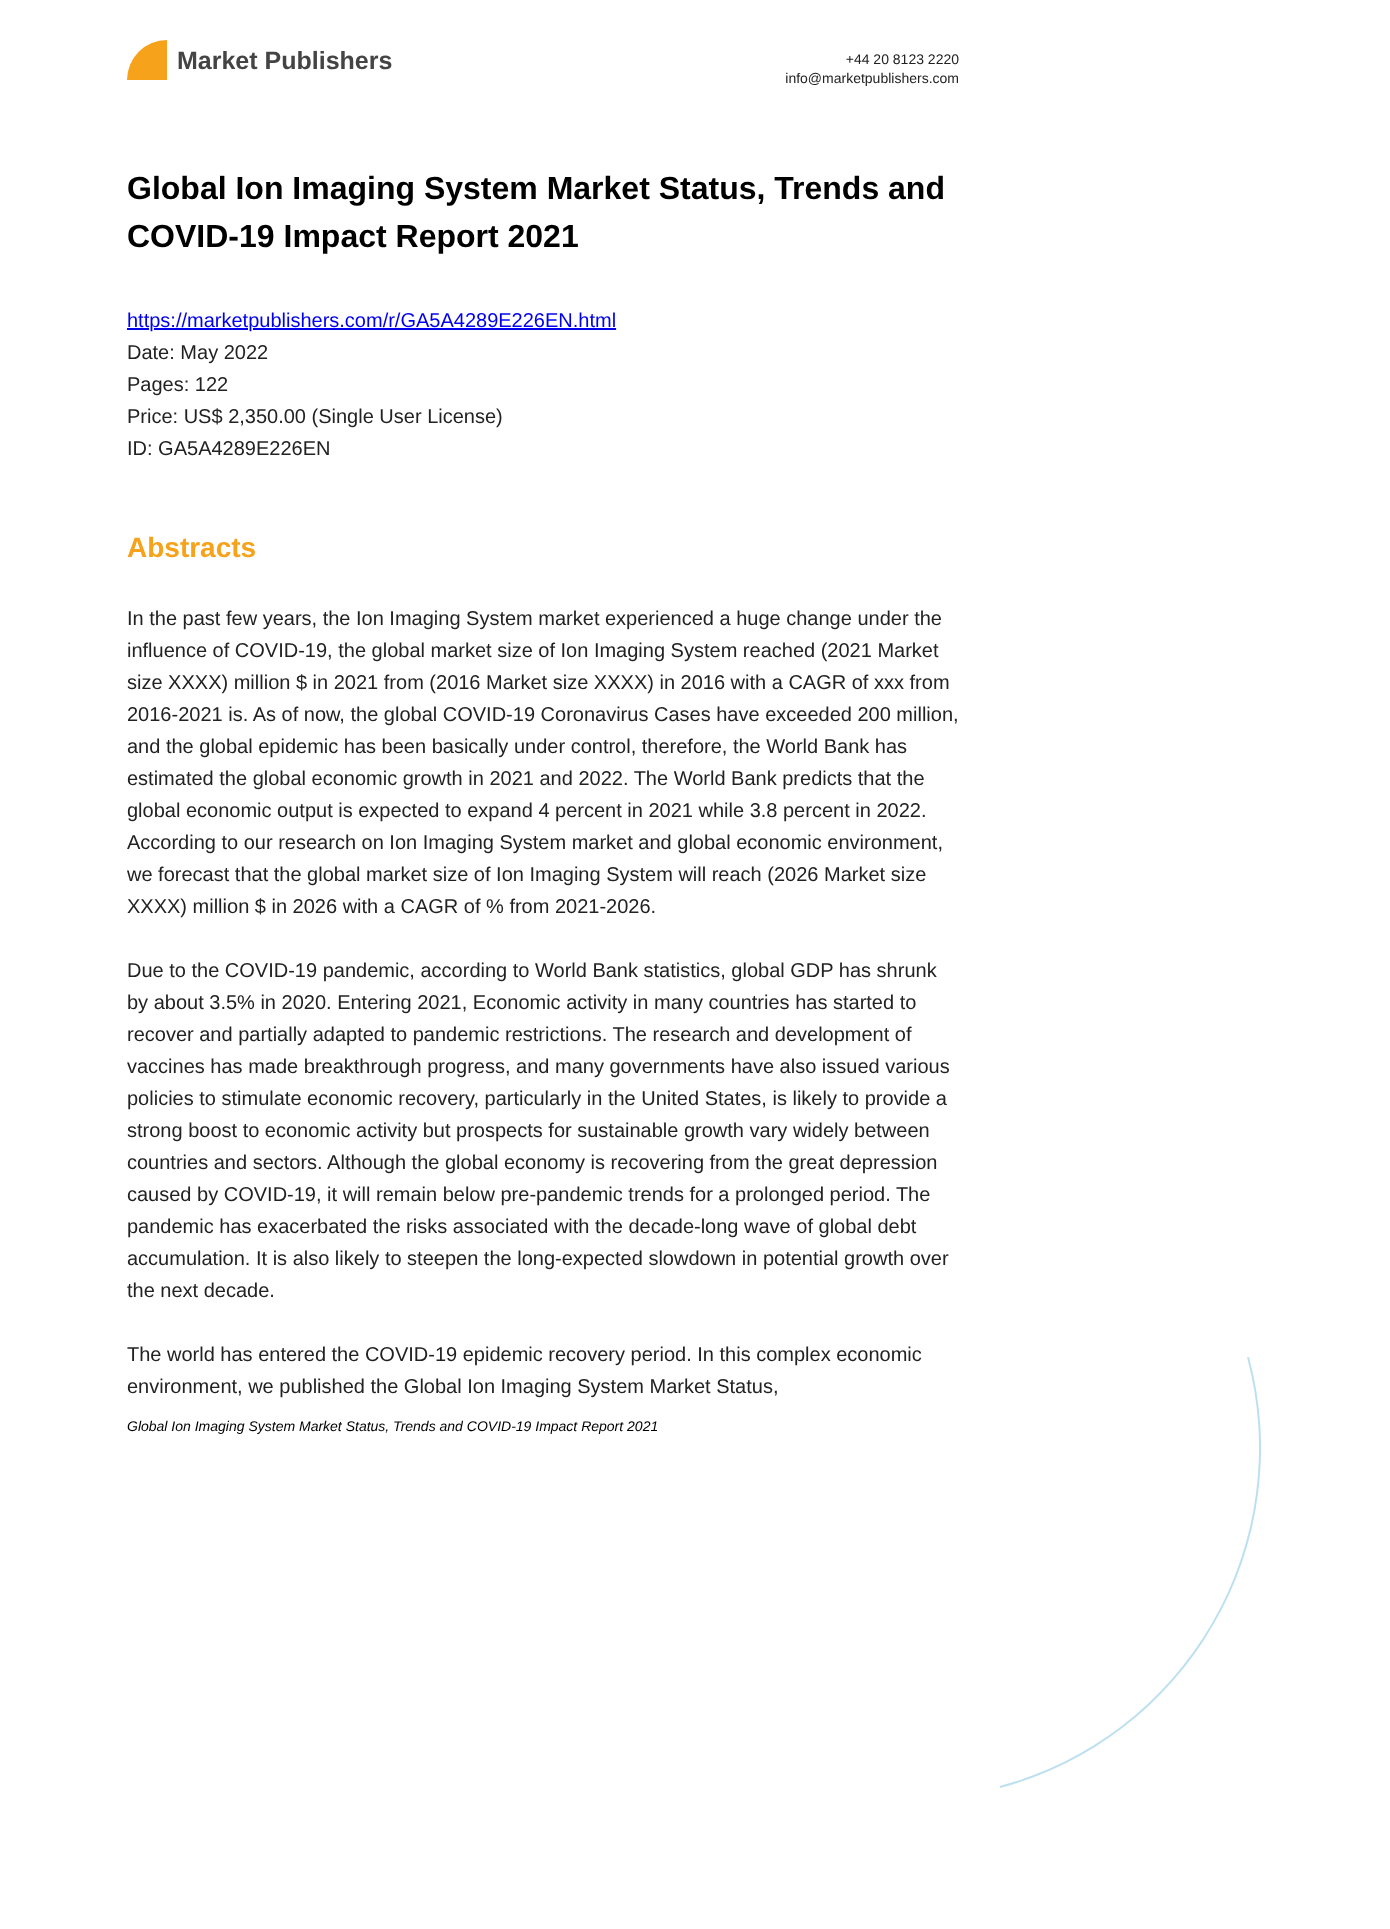Market Publishers
+44 20 8123 2220
info@marketpublishers.com
Global Ion Imaging System Market Status, Trends and COVID-19 Impact Report 2021
https://marketpublishers.com/r/GA5A4289E226EN.html
Date: May 2022
Pages: 122
Price: US$ 2,350.00 (Single User License)
ID: GA5A4289E226EN
Abstracts
In the past few years, the Ion Imaging System market experienced a huge change under the influence of COVID-19, the global market size of Ion Imaging System reached (2021 Market size XXXX) million $ in 2021 from (2016 Market size XXXX) in 2016 with a CAGR of xxx from 2016-2021 is. As of now, the global COVID-19 Coronavirus Cases have exceeded 200 million, and the global epidemic has been basically under control, therefore, the World Bank has estimated the global economic growth in 2021 and 2022. The World Bank predicts that the global economic output is expected to expand 4 percent in 2021 while 3.8 percent in 2022. According to our research on Ion Imaging System market and global economic environment, we forecast that the global market size of Ion Imaging System will reach (2026 Market size XXXX) million $ in 2026 with a CAGR of % from 2021-2026.
Due to the COVID-19 pandemic, according to World Bank statistics, global GDP has shrunk by about 3.5% in 2020. Entering 2021, Economic activity in many countries has started to recover and partially adapted to pandemic restrictions. The research and development of vaccines has made breakthrough progress, and many governments have also issued various policies to stimulate economic recovery, particularly in the United States, is likely to provide a strong boost to economic activity but prospects for sustainable growth vary widely between countries and sectors. Although the global economy is recovering from the great depression caused by COVID-19, it will remain below pre-pandemic trends for a prolonged period. The pandemic has exacerbated the risks associated with the decade-long wave of global debt accumulation. It is also likely to steepen the long-expected slowdown in potential growth over the next decade.
The world has entered the COVID-19 epidemic recovery period. In this complex economic environment, we published the Global Ion Imaging System Market Status,
Global Ion Imaging System Market Status, Trends and COVID-19 Impact Report 2021